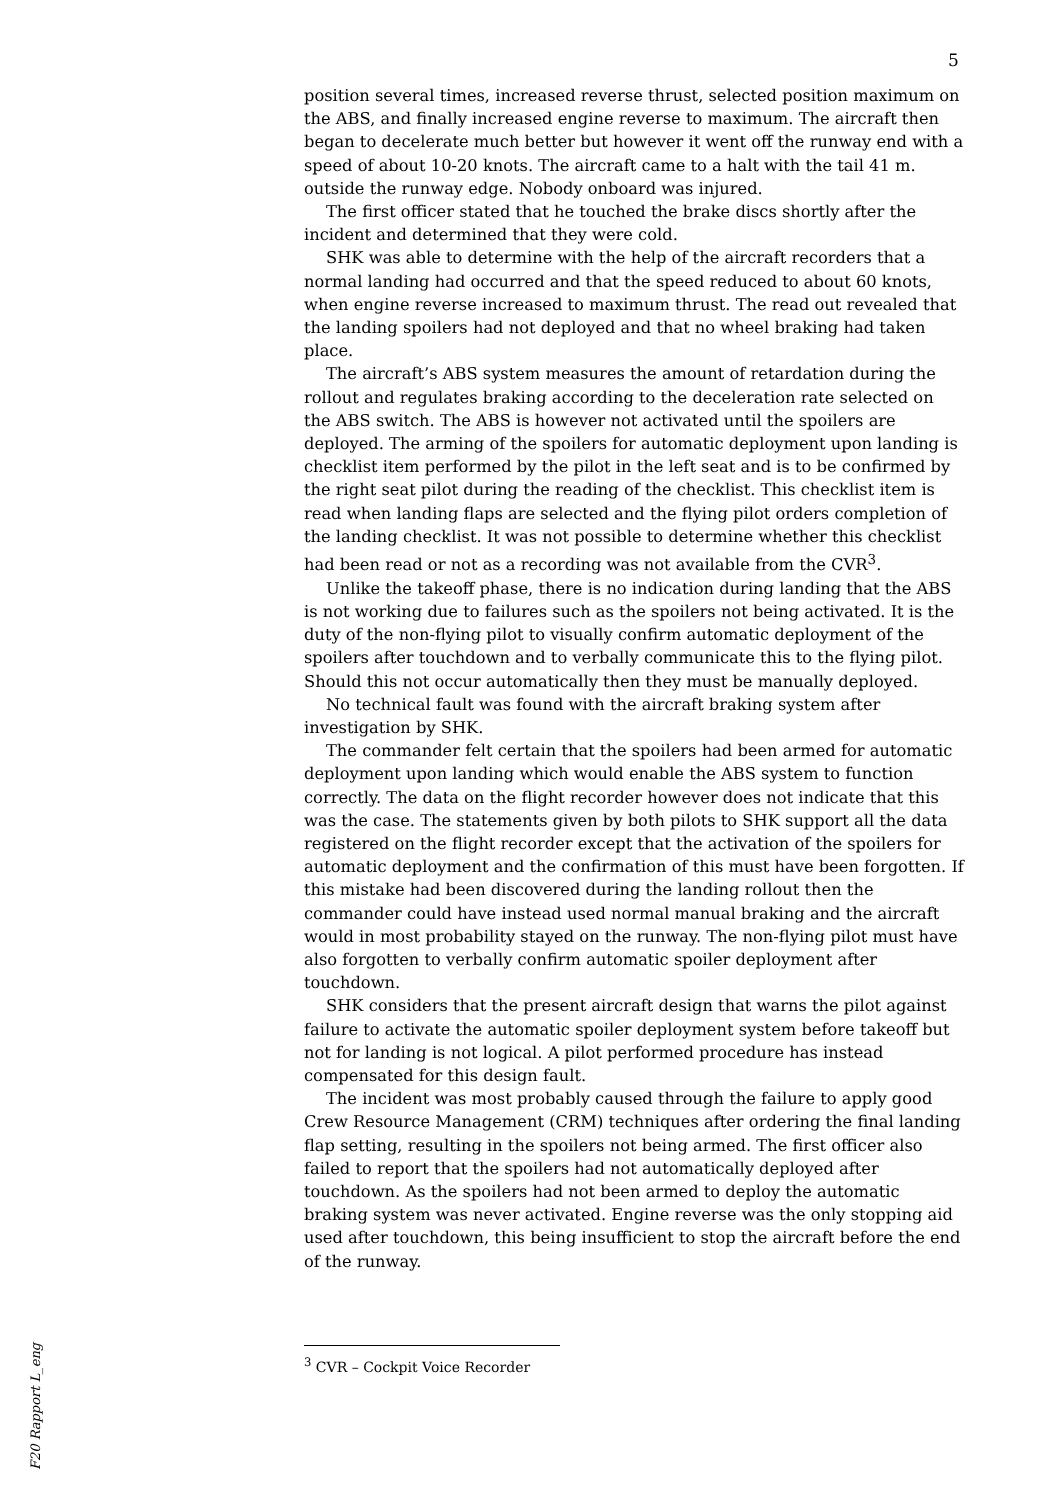5
position several times, increased reverse thrust, selected position maximum on the ABS, and finally increased engine reverse to maximum. The aircraft then began to decelerate much better but however it went off the runway end with a speed of about 10-20 knots. The aircraft came to a halt with the tail 41 m. outside the runway edge. Nobody onboard was injured.
The first officer stated that he touched the brake discs shortly after the incident and determined that they were cold.
SHK was able to determine with the help of the aircraft recorders that a normal landing had occurred and that the speed reduced to about 60 knots, when engine reverse increased to maximum thrust. The read out revealed that the landing spoilers had not deployed and that no wheel braking had taken place.
The aircraft’s ABS system measures the amount of retardation during the rollout and regulates braking according to the deceleration rate selected on the ABS switch. The ABS is however not activated until the spoilers are deployed. The arming of the spoilers for automatic deployment upon landing is checklist item performed by the pilot in the left seat and is to be confirmed by the right seat pilot during the reading of the checklist. This checklist item is read when landing flaps are selected and the flying pilot orders completion of the landing checklist. It was not possible to determine whether this checklist had been read or not as a recording was not available from the CVR<sup>3</sup>.
Unlike the takeoff phase, there is no indication during landing that the ABS is not working due to failures such as the spoilers not being activated. It is the duty of the non-flying pilot to visually confirm automatic deployment of the spoilers after touchdown and to verbally communicate this to the flying pilot. Should this not occur automatically then they must be manually deployed.
No technical fault was found with the aircraft braking system after investigation by SHK.
The commander felt certain that the spoilers had been armed for automatic deployment upon landing which would enable the ABS system to function correctly. The data on the flight recorder however does not indicate that this was the case. The statements given by both pilots to SHK support all the data registered on the flight recorder except that the activation of the spoilers for automatic deployment and the confirmation of this must have been forgotten. If this mistake had been discovered during the landing rollout then the commander could have instead used normal manual braking and the aircraft would in most probability stayed on the runway. The non-flying pilot must have also forgotten to verbally confirm automatic spoiler deployment after touchdown.
SHK considers that the present aircraft design that warns the pilot against failure to activate the automatic spoiler deployment system before takeoff but not for landing is not logical. A pilot performed procedure has instead compensated for this design fault.
The incident was most probably caused through the failure to apply good Crew Resource Management (CRM) techniques after ordering the final landing flap setting, resulting in the spoilers not being armed. The first officer also failed to report that the spoilers had not automatically deployed after touchdown. As the spoilers had not been armed to deploy the automatic braking system was never activated. Engine reverse was the only stopping aid used after touchdown, this being insufficient to stop the aircraft before the end of the runway.
<sup>3</sup> CVR – Cockpit Voice Recorder
F20 Rapport L_eng